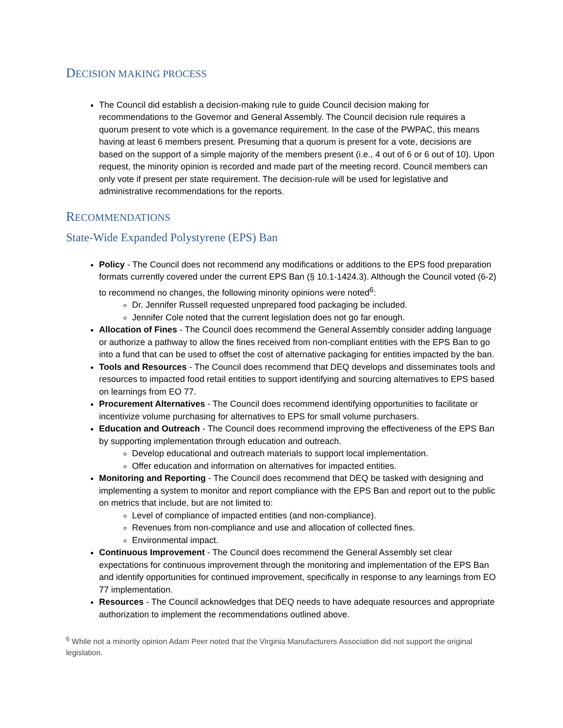DECISION MAKING PROCESS
The Council did establish a decision-making rule to guide Council decision making for recommendations to the Governor and General Assembly. The Council decision rule requires a quorum present to vote which is a governance requirement. In the case of the PWPAC, this means having at least 6 members present. Presuming that a quorum is present for a vote, decisions are based on the support of a simple majority of the members present (i.e., 4 out of 6 or 6 out of 10). Upon request, the minority opinion is recorded and made part of the meeting record. Council members can only vote if present per state requirement. The decision-rule will be used for legislative and administrative recommendations for the reports.
RECOMMENDATIONS
State-Wide Expanded Polystyrene (EPS) Ban
Policy - The Council does not recommend any modifications or additions to the EPS food preparation formats currently covered under the current EPS Ban (§ 10.1-1424.3). Although the Council voted (6-2) to recommend no changes, the following minority opinions were noted<sup>6</sup>:
Dr. Jennifer Russell requested unprepared food packaging be included.
Jennifer Cole noted that the current legislation does not go far enough.
Allocation of Fines - The Council does recommend the General Assembly consider adding language or authorize a pathway to allow the fines received from non-compliant entities with the EPS Ban to go into a fund that can be used to offset the cost of alternative packaging for entities impacted by the ban.
Tools and Resources - The Council does recommend that DEQ develops and disseminates tools and resources to impacted food retail entities to support identifying and sourcing alternatives to EPS based on learnings from EO 77.
Procurement Alternatives - The Council does recommend identifying opportunities to facilitate or incentivize volume purchasing for alternatives to EPS for small volume purchasers.
Education and Outreach - The Council does recommend improving the effectiveness of the EPS Ban by supporting implementation through education and outreach.
Develop educational and outreach materials to support local implementation.
Offer education and information on alternatives for impacted entities.
Monitoring and Reporting - The Council does recommend that DEQ be tasked with designing and implementing a system to monitor and report compliance with the EPS Ban and report out to the public on metrics that include, but are not limited to:
Level of compliance of impacted entities (and non-compliance).
Revenues from non-compliance and use and allocation of collected fines.
Environmental impact.
Continuous Improvement - The Council does recommend the General Assembly set clear expectations for continuous improvement through the monitoring and implementation of the EPS Ban and identify opportunities for continued improvement, specifically in response to any learnings from EO 77 implementation.
Resources - The Council acknowledges that DEQ needs to have adequate resources and appropriate authorization to implement the recommendations outlined above.
<sup>6</sup> While not a minority opinion Adam Peer noted that the Virginia Manufacturers Association did not support the original legislation.